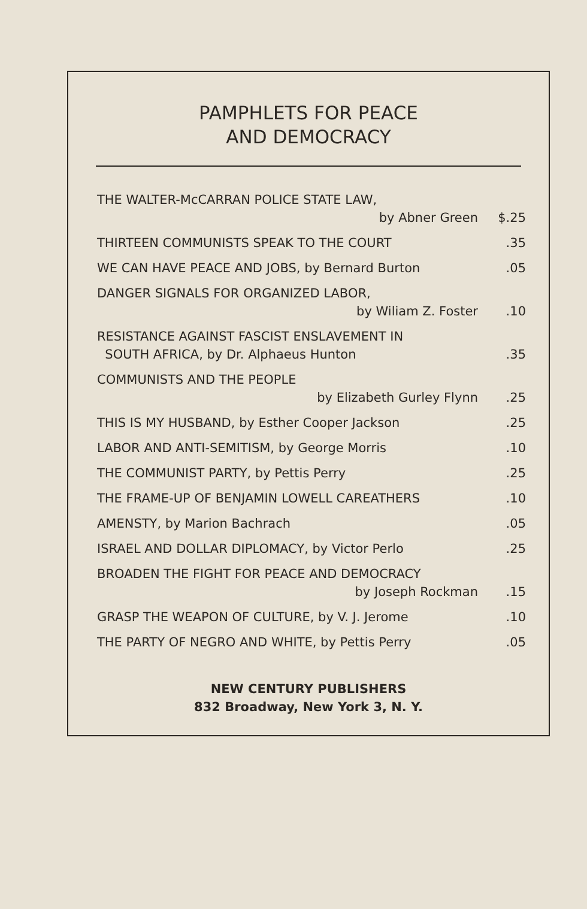PAMPHLETS FOR PEACE
AND DEMOCRACY
| THE WALTER-McCARRAN POLICE STATE LAW, by Abner Green | $.25 |
| THIRTEEN COMMUNISTS SPEAK TO THE COURT | .35 |
| WE CAN HAVE PEACE AND JOBS, by Bernard Burton | .05 |
| DANGER SIGNALS FOR ORGANIZED LABOR, by Wiliam Z. Foster | .10 |
| RESISTANCE AGAINST FASCIST ENSLAVEMENT IN SOUTH AFRICA, by Dr. Alphaeus Hunton | .35 |
| COMMUNISTS AND THE PEOPLE by Elizabeth Gurley Flynn | .25 |
| THIS IS MY HUSBAND, by Esther Cooper Jackson | .25 |
| LABOR AND ANTI-SEMITISM, by George Morris | .10 |
| THE COMMUNIST PARTY, by Pettis Perry | .25 |
| THE FRAME-UP OF BENJAMIN LOWELL CAREATHERS | .10 |
| AMENSTY, by Marion Bachrach | .05 |
| ISRAEL AND DOLLAR DIPLOMACY, by Victor Perlo | .25 |
| BROADEN THE FIGHT FOR PEACE AND DEMOCRACY by Joseph Rockman | .15 |
| GRASP THE WEAPON OF CULTURE, by V. J. Jerome | .10 |
| THE PARTY OF NEGRO AND WHITE, by Pettis Perry | .05 |
NEW CENTURY PUBLISHERS
832 Broadway, New York 3, N. Y.